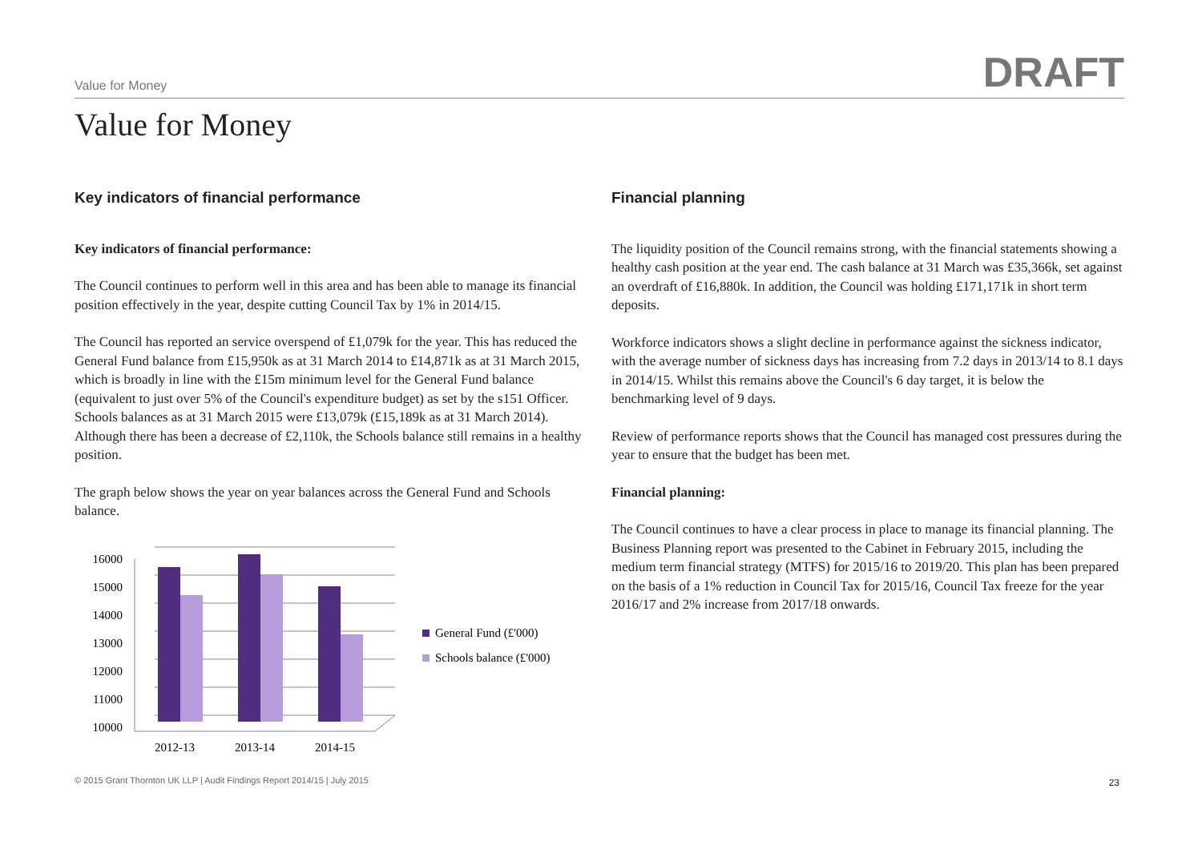Value for Money DRAFT
Value for Money
Key indicators of financial performance
Key indicators of financial performance:
The Council continues to perform well in this area and has been able to manage its financial position effectively in the year, despite cutting Council Tax by 1% in 2014/15.
The Council has reported an service overspend of £1,079k for the year. This has reduced the General Fund balance from £15,950k as at 31 March 2014 to £14,871k as at 31 March 2015, which is broadly in line with the £15m minimum level for the General Fund balance (equivalent to just over 5% of the Council's expenditure budget) as set by the s151 Officer. Schools balances as at 31 March 2015 were £13,079k (£15,189k as at 31 March 2014). Although there has been a decrease of £2,110k, the Schools balance still remains in a healthy position.
The graph below shows the year on year balances across the General Fund and Schools balance.
16000
15000
14000
13000
12000
11000
10000
2012-13
2013-14
2014-15
General Fund (£'000)
Schools balance (£'000)
Financial planning
The liquidity position of the Council remains strong, with the financial statements showing a healthy cash position at the year end. The cash balance at 31 March was £35,366k, set against an overdraft of £16,880k. In addition, the Council was holding £171,171k in short term deposits.
Workforce indicators shows a slight decline in performance against the sickness indicator, with the average number of sickness days has increasing from 7.2 days in 2013/14 to 8.1 days in 2014/15. Whilst this remains above the Council's 6 day target, it is below the benchmarking level of 9 days.
Review of performance reports shows that the Council has managed cost pressures during the year to ensure that the budget has been met.
Financial planning:
The Council continues to have a clear process in place to manage its financial planning. The Business Planning report was presented to the Cabinet in February 2015, including the medium term financial strategy (MTFS) for 2015/16 to 2019/20. This plan has been prepared on the basis of a 1% reduction in Council Tax for 2015/16, Council Tax freeze for the year 2016/17 and 2% increase from 2017/18 onwards.
© 2015 Grant Thornton UK LLP | Audit Findings Report 2014/15 | July 2015
23